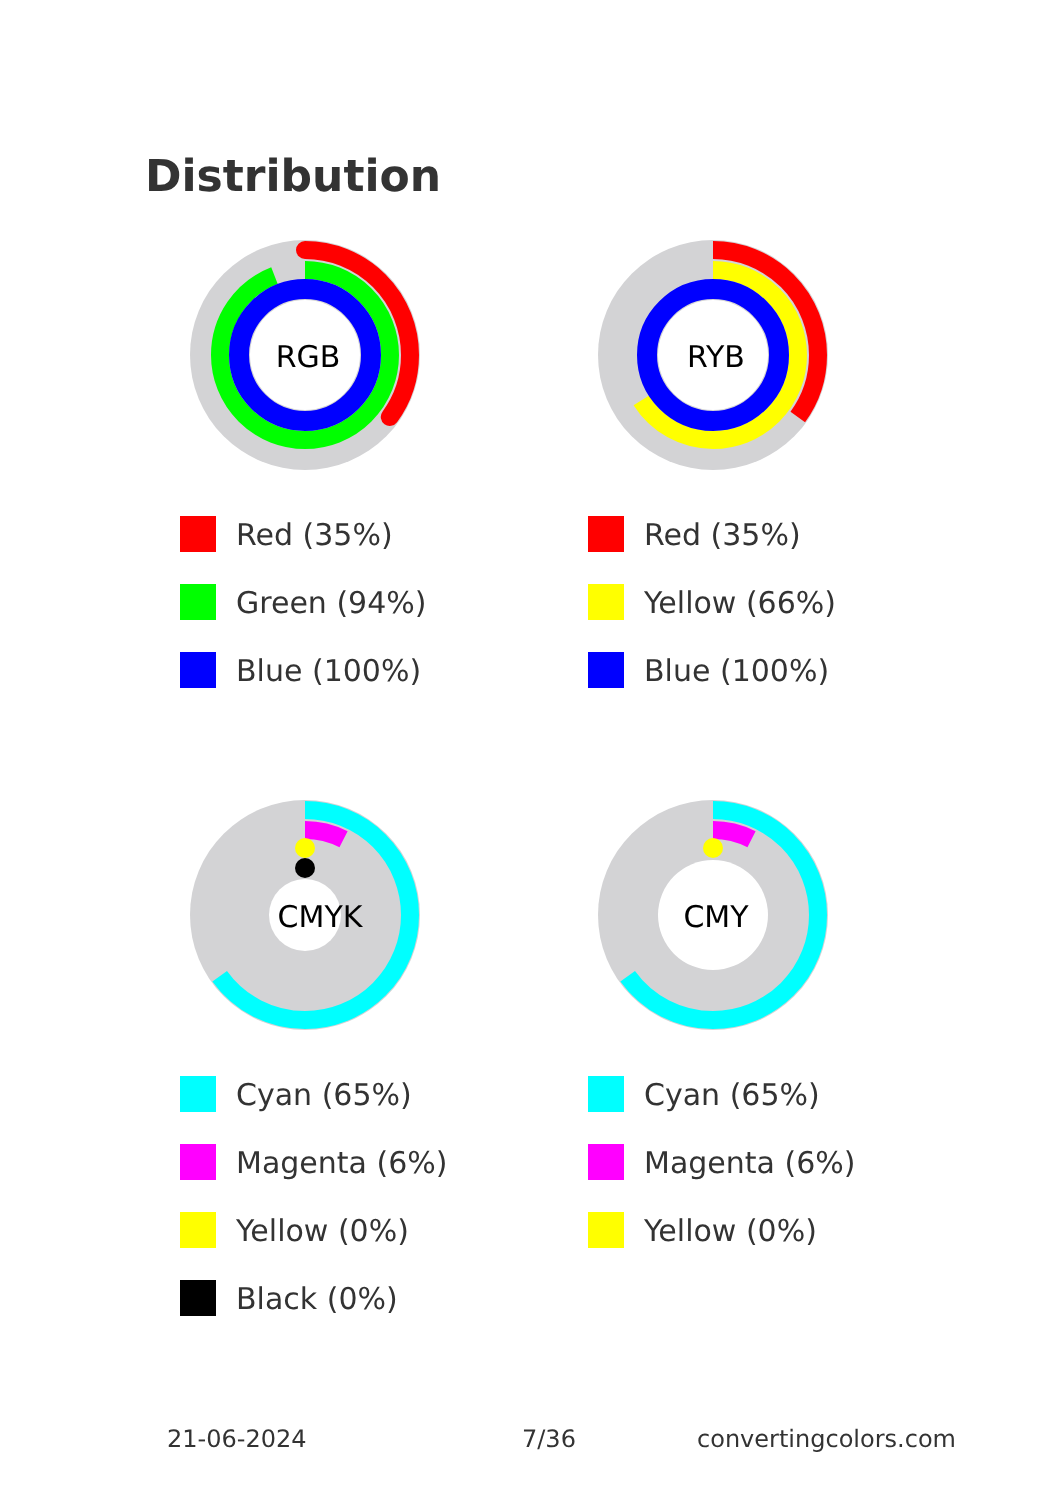Distribution
RGB
Red (35%)
Green (94%)
Blue (100%)
RYB
Red (35%)
Yellow (66%)
Blue (100%)
CMYK
Cyan (65%)
Magenta (6%)
Yellow (0%)
Black (0%)
CMY
Cyan (65%)
Magenta (6%)
Yellow (0%)
21-06-2024 7/36 convertingcolors.com